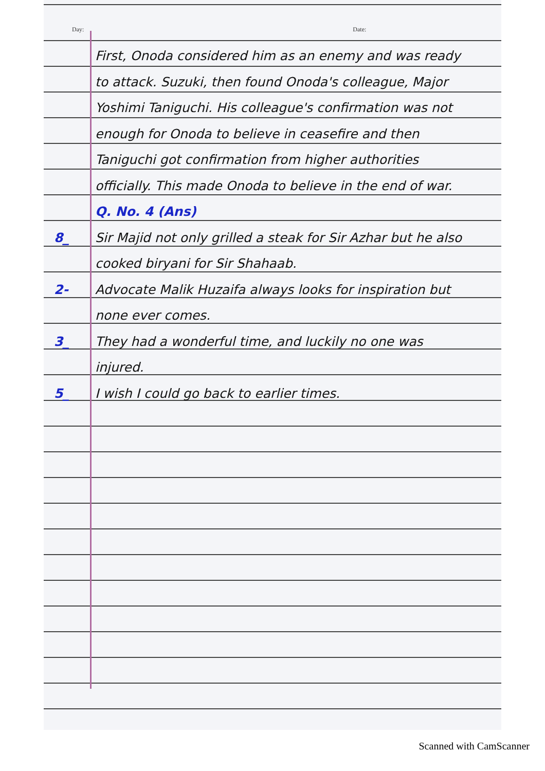Day: Date:
First, Onoda considered him as an enemy and was ready to attack. Suzuki, then found Onoda's colleague, Major Yoshimi Taniguchi. His colleague's confirmation was not enough for Onoda to believe in ceasefire and then Taniguchi got confirmation from higher authorities officially. This made Onoda to believe in the end of war.
Q. No. 4 (Ans)
8_ Sir Majid not only grilled a steak for Sir Azhar but he also cooked biryani for Sir Shahaab.
2- Advocate Malik Huzaifa always looks for inspiration but none ever comes.
3_ They had a wonderful time, and luckily no one was injured.
5_ I wish I could go back to earlier times.
Scanned with CamScanner